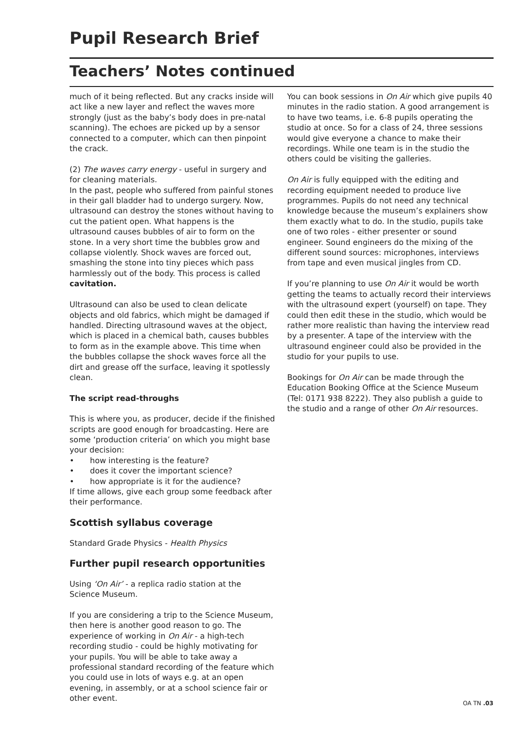Pupil Research Brief
Teachers’ Notes continued
much of it being reflected. But any cracks inside will act like a new layer and reflect the waves more strongly (just as the baby’s body does in pre-natal scanning). The echoes are picked up by a sensor connected to a computer, which can then pinpoint the crack.
(2) The waves carry energy - useful in surgery and for cleaning materials.
In the past, people who suffered from painful stones in their gall bladder had to undergo surgery. Now, ultrasound can destroy the stones without having to cut the patient open. What happens is the ultrasound causes bubbles of air to form on the stone. In a very short time the bubbles grow and collapse violently. Shock waves are forced out, smashing the stone into tiny pieces which pass harmlessly out of the body. This process is called cavitation.
Ultrasound can also be used to clean delicate objects and old fabrics, which might be damaged if handled. Directing ultrasound waves at the object, which is placed in a chemical bath, causes bubbles to form as in the example above. This time when the bubbles collapse the shock waves force all the dirt and grease off the surface, leaving it spotlessly clean.
The script read-throughs
This is where you, as producer, decide if the finished scripts are good enough for broadcasting. Here are some ‘production criteria’ on which you might base your decision:
• how interesting is the feature?
• does it cover the important science?
• how appropriate is it for the audience?
If time allows, give each group some feedback after their performance.
Scottish syllabus coverage
Standard Grade Physics - Health Physics
Further pupil research opportunities
Using ‘On Air’ - a replica radio station at the
Science Museum.
If you are considering a trip to the Science Museum, then here is another good reason to go. The experience of working in On Air - a high-tech recording studio - could be highly motivating for your pupils. You will be able to take away a professional standard recording of the feature which you could use in lots of ways e.g. at an open evening, in assembly, or at a school science fair or other event.
You can book sessions in On Air which give pupils 40 minutes in the radio station. A good arrangement is to have two teams, i.e. 6-8 pupils operating the studio at once. So for a class of 24, three sessions would give everyone a chance to make their recordings. While one team is in the studio the others could be visiting the galleries.
On Air is fully equipped with the editing and recording equipment needed to produce live programmes. Pupils do not need any technical knowledge because the museum’s explainers show them exactly what to do. In the studio, pupils take one of two roles - either presenter or sound engineer. Sound engineers do the mixing of the different sound sources: microphones, interviews from tape and even musical jingles from CD.
If you’re planning to use On Air it would be worth getting the teams to actually record their interviews with the ultrasound expert (yourself) on tape. They could then edit these in the studio, which would be rather more realistic than having the interview read by a presenter. A tape of the interview with the ultrasound engineer could also be provided in the studio for your pupils to use.
Bookings for On Air can be made through the Education Booking Office at the Science Museum (Tel: 0171 938 8222). They also publish a guide to the studio and a range of other On Air resources.
OA TN .03